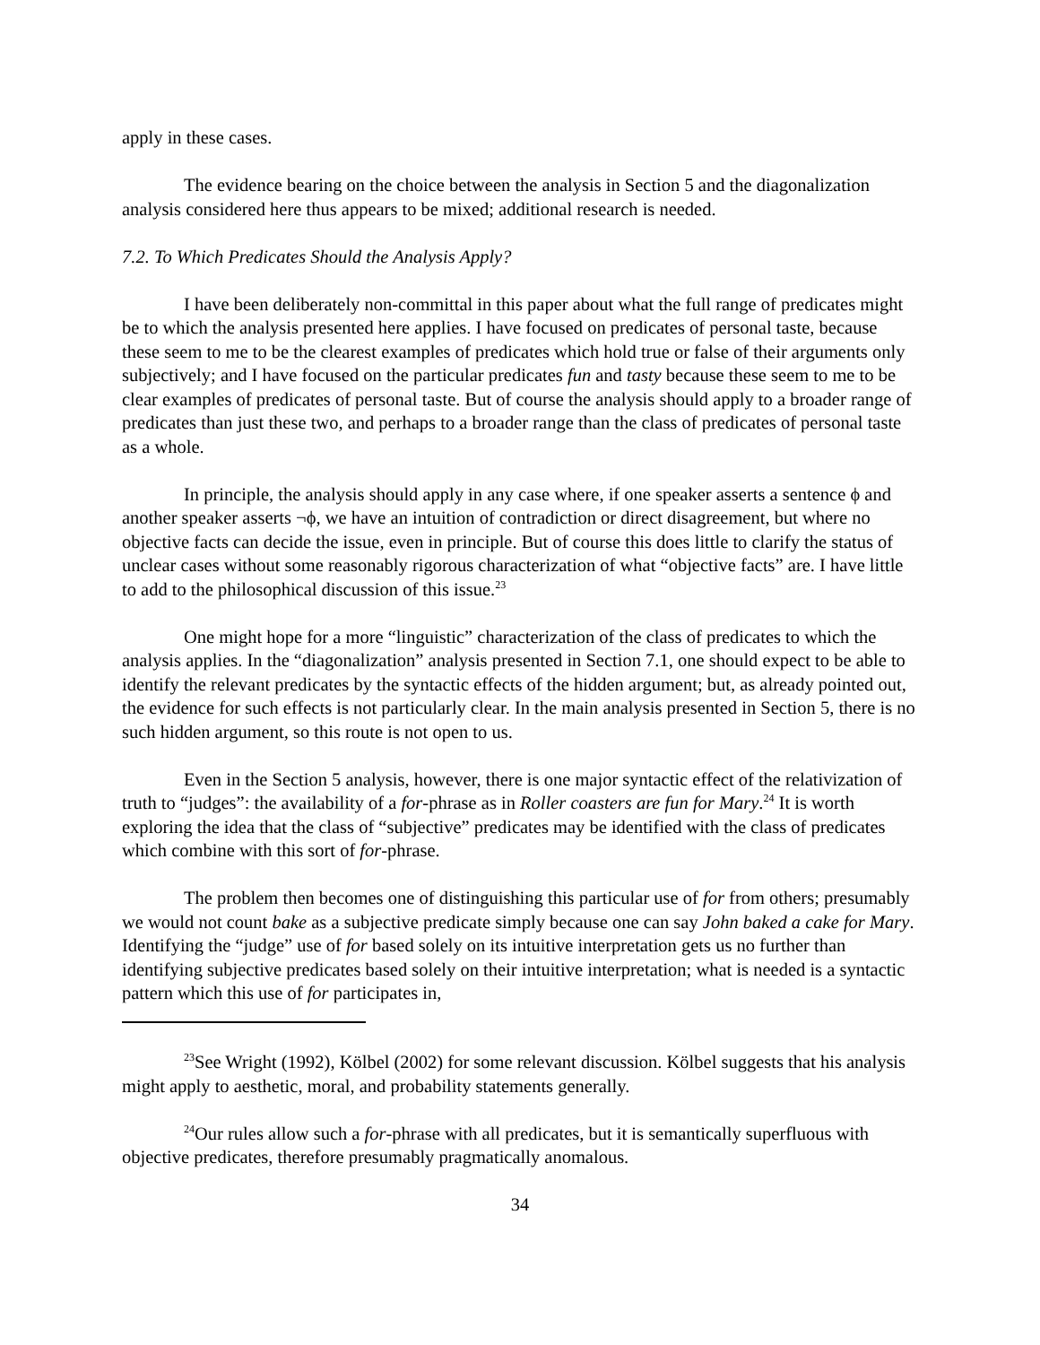apply in these cases.
The evidence bearing on the choice between the analysis in Section 5 and the diagonalization analysis considered here thus appears to be mixed; additional research is needed.
7.2. To Which Predicates Should the Analysis Apply?
I have been deliberately non-committal in this paper about what the full range of predicates might be to which the analysis presented here applies. I have focused on predicates of personal taste, because these seem to me to be the clearest examples of predicates which hold true or false of their arguments only subjectively; and I have focused on the particular predicates fun and tasty because these seem to me to be clear examples of predicates of personal taste. But of course the analysis should apply to a broader range of predicates than just these two, and perhaps to a broader range than the class of predicates of personal taste as a whole.
In principle, the analysis should apply in any case where, if one speaker asserts a sentence ϕ and another speaker asserts ¬ϕ, we have an intuition of contradiction or direct disagreement, but where no objective facts can decide the issue, even in principle. But of course this does little to clarify the status of unclear cases without some reasonably rigorous characterization of what “objective facts” are. I have little to add to the philosophical discussion of this issue.<sup>23</sup>
One might hope for a more “linguistic” characterization of the class of predicates to which the analysis applies. In the “diagonalization” analysis presented in Section 7.1, one should expect to be able to identify the relevant predicates by the syntactic effects of the hidden argument; but, as already pointed out, the evidence for such effects is not particularly clear. In the main analysis presented in Section 5, there is no such hidden argument, so this route is not open to us.
Even in the Section 5 analysis, however, there is one major syntactic effect of the relativization of truth to “judges”: the availability of a for-phrase as in Roller coasters are fun for Mary.<sup>24</sup> It is worth exploring the idea that the class of “subjective” predicates may be identified with the class of predicates which combine with this sort of for-phrase.
The problem then becomes one of distinguishing this particular use of for from others; presumably we would not count bake as a subjective predicate simply because one can say John baked a cake for Mary. Identifying the “judge” use of for based solely on its intuitive interpretation gets us no further than identifying subjective predicates based solely on their intuitive interpretation; what is needed is a syntactic pattern which this use of for participates in,
<sup>23</sup> See Wright (1992), Kölbel (2002) for some relevant discussion. Kölbel suggests that his analysis might apply to aesthetic, moral, and probability statements generally.
<sup>24</sup> Our rules allow such a for-phrase with all predicates, but it is semantically superfluous with objective predicates, therefore presumably pragmatically anomalous.
34